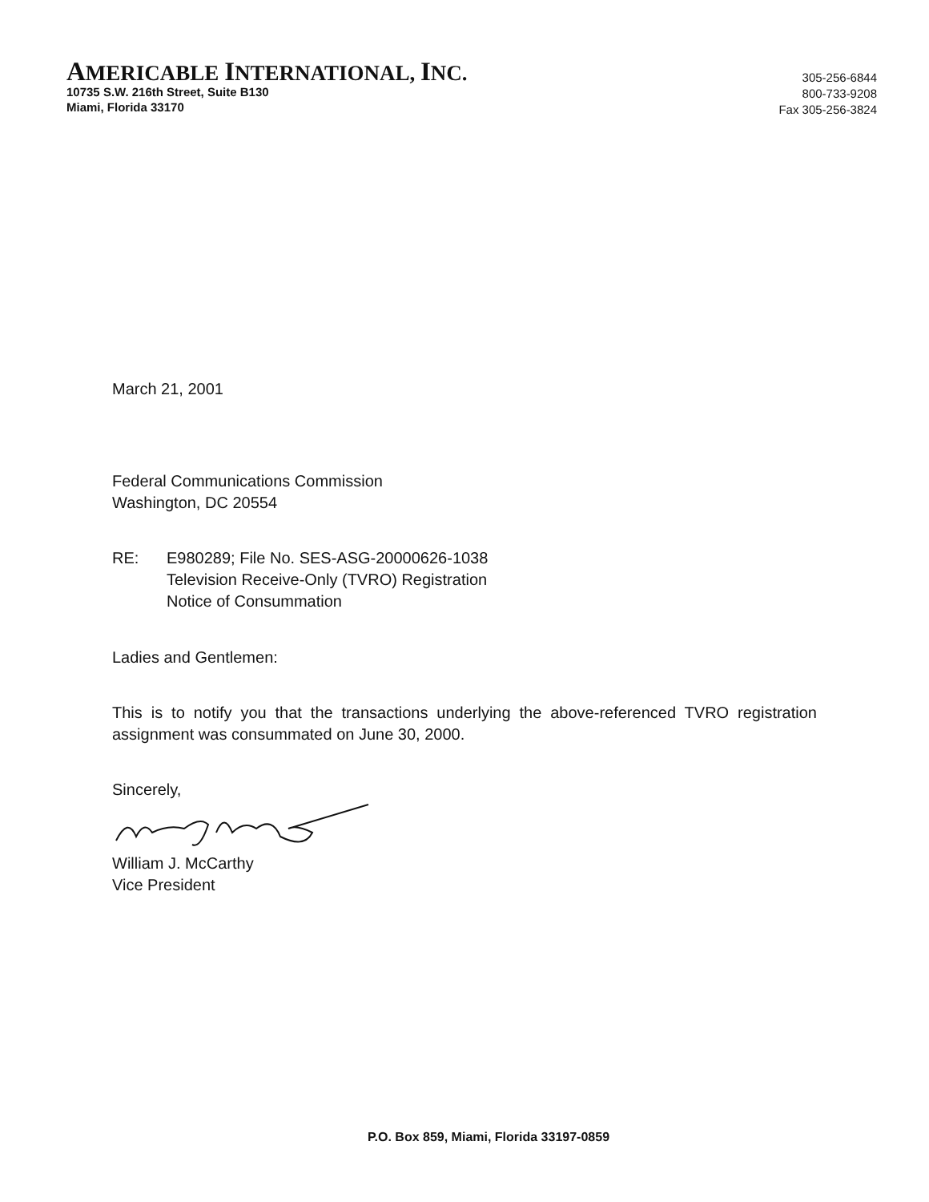AMERICABLE INTERNATIONAL, INC.
10735 S.W. 216th Street, Suite B130
Miami, Florida 33170
305-256-6844
800-733-9208
Fax 305-256-3824
March 21, 2001
Federal Communications Commission
Washington, DC 20554
RE: E980289; File No. SES-ASG-20000626-1038
Television Receive-Only (TVRO) Registration
Notice of Consummation
Ladies and Gentlemen:
This is to notify you that the transactions underlying the above-referenced TVRO registration assignment was consummated on June 30, 2000.
Sincerely,
William J. McCarthy
Vice President
P.O. Box 859, Miami, Florida 33197-0859